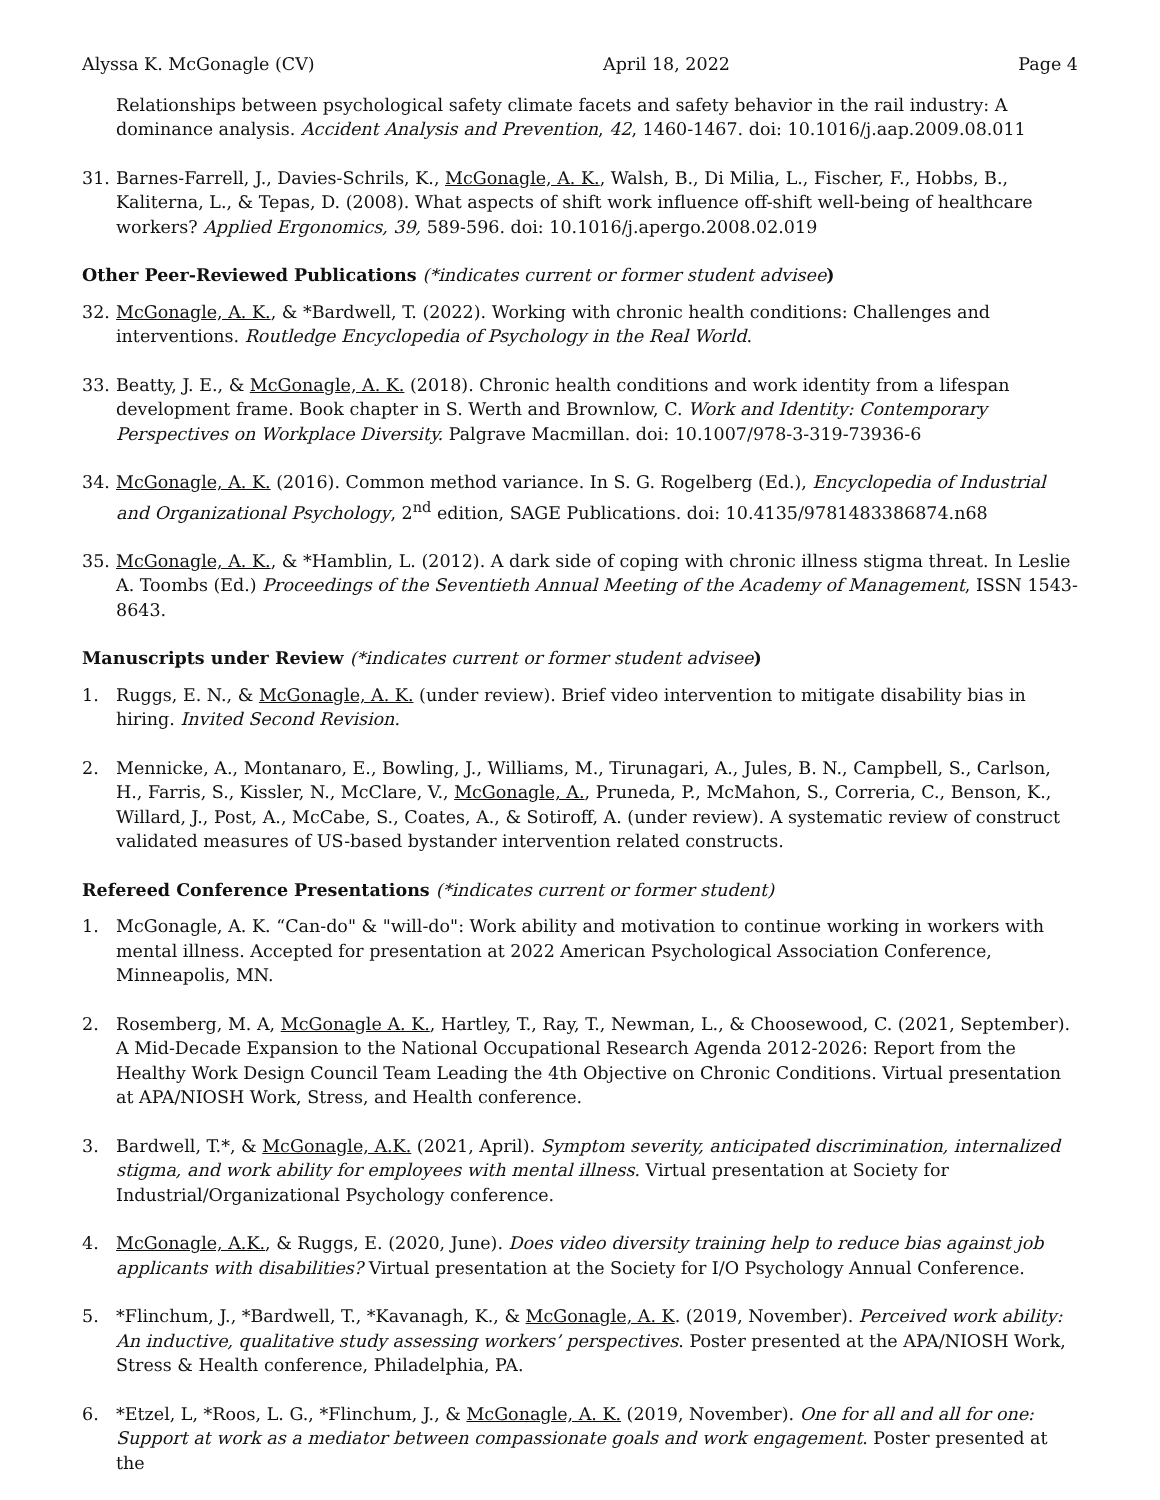Alyssa K. McGonagle (CV) April 18, 2022 Page 4
Relationships between psychological safety climate facets and safety behavior in the rail industry: A dominance analysis. Accident Analysis and Prevention, 42, 1460-1467. doi: 10.1016/j.aap.2009.08.011
31. Barnes-Farrell, J., Davies-Schrils, K., McGonagle, A. K., Walsh, B., Di Milia, L., Fischer, F., Hobbs, B., Kaliterna, L., & Tepas, D. (2008). What aspects of shift work influence off-shift well-being of healthcare workers? Applied Ergonomics, 39, 589-596. doi: 10.1016/j.apergo.2008.02.019
Other Peer-Reviewed Publications (*indicates current or former student advisee)
32. McGonagle, A. K., & *Bardwell, T. (2022). Working with chronic health conditions: Challenges and interventions. Routledge Encyclopedia of Psychology in the Real World.
33. Beatty, J. E., & McGonagle, A. K. (2018). Chronic health conditions and work identity from a lifespan development frame. Book chapter in S. Werth and Brownlow, C. Work and Identity: Contemporary Perspectives on Workplace Diversity. Palgrave Macmillan. doi: 10.1007/978-3-319-73936-6
34. McGonagle, A. K. (2016). Common method variance. In S. G. Rogelberg (Ed.), Encyclopedia of Industrial and Organizational Psychology, 2<sup>nd</sup> edition, SAGE Publications. doi: 10.4135/9781483386874.n68
35. McGonagle, A. K., & *Hamblin, L. (2012). A dark side of coping with chronic illness stigma threat. In Leslie A. Toombs (Ed.) Proceedings of the Seventieth Annual Meeting of the Academy of Management, ISSN 1543-8643.
Manuscripts under Review (*indicates current or former student advisee)
1. Ruggs, E. N., & McGonagle, A. K. (under review). Brief video intervention to mitigate disability bias in hiring. Invited Second Revision.
2. Mennicke, A., Montanaro, E., Bowling, J., Williams, M., Tirunagari, A., Jules, B. N., Campbell, S., Carlson, H., Farris, S., Kissler, N., McClare, V., McGonagle, A., Pruneda, P., McMahon, S., Correria, C., Benson, K., Willard, J., Post, A., McCabe, S., Coates, A., & Sotiroff, A. (under review). A systematic review of construct validated measures of US-based bystander intervention related constructs.
Refereed Conference Presentations (*indicates current or former student)
1. McGonagle, A. K. “Can-do" & "will-do": Work ability and motivation to continue working in workers with mental illness. Accepted for presentation at 2022 American Psychological Association Conference, Minneapolis, MN.
2. Rosemberg, M. A, McGonagle A. K., Hartley, T., Ray, T., Newman, L., & Choosewood, C. (2021, September). A Mid-Decade Expansion to the National Occupational Research Agenda 2012-2026: Report from the Healthy Work Design Council Team Leading the 4th Objective on Chronic Conditions. Virtual presentation at APA/NIOSH Work, Stress, and Health conference.
3. Bardwell, T.*, & McGonagle, A.K. (2021, April). Symptom severity, anticipated discrimination, internalized stigma, and work ability for employees with mental illness. Virtual presentation at Society for Industrial/Organizational Psychology conference.
4. McGonagle, A.K., & Ruggs, E. (2020, June). Does video diversity training help to reduce bias against job applicants with disabilities? Virtual presentation at the Society for I/O Psychology Annual Conference.
5. *Flinchum, J., *Bardwell, T., *Kavanagh, K., & McGonagle, A. K. (2019, November). Perceived work ability: An inductive, qualitative study assessing workers’ perspectives. Poster presented at the APA/NIOSH Work, Stress & Health conference, Philadelphia, PA.
6. *Etzel, L, *Roos, L. G., *Flinchum, J., & McGonagle, A. K. (2019, November). One for all and all for one: Support at work as a mediator between compassionate goals and work engagement. Poster presented at the